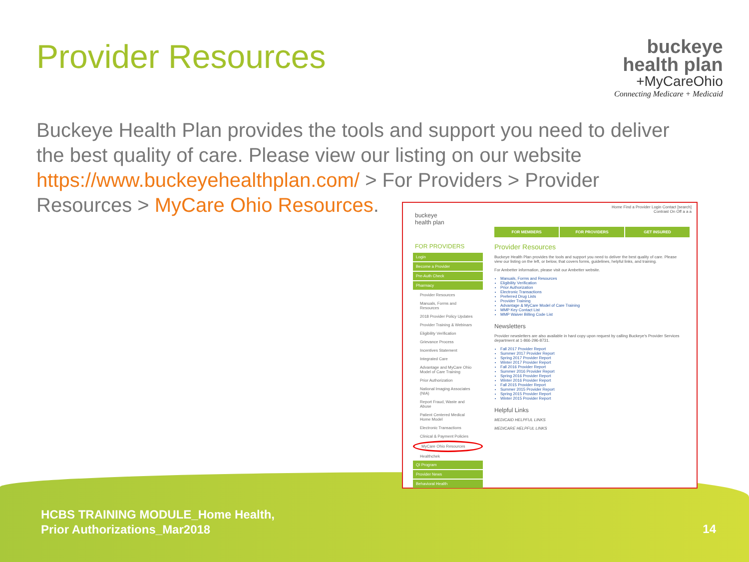Provider Resources
buckeye
health plan
+MyCareOhio
Connecting Medicare + Medicaid
Buckeye Health Plan provides the tools and support you need to deliver the best quality of care. Please view our listing on our website https://www.buckeyehealthplan.com/ > For Providers > Provider Resources > MyCare Ohio Resources.
Home Find a Provider Login Contact [search]
Contrast On Off a a a
buckeye
health plan
FOR MEMBERS FOR PROVIDERS GET INSURED
FOR PROVIDERS
Login
Become a Provider
Pre-Auth Check
Pharmacy
Provider Resources
Manuals, Forms and Resources
2018 Provider Policy Updates
Provider Training & Webinars
Eligibility Verification
Grievance Process
Incentives Statement
Integrated Care
Advantage and MyCare Ohio Model of Care Training
Prior Authorization
National Imaging Associates (NIA)
Report Fraud, Waste and Abuse
Patient Centered Medical Home Model
Electronic Transactions
Clinical & Payment Policies
MyCare Ohio Resources
Healthchek
QI Program
Provider News
Behavioral Health
Provider Resources
Buckeye Health Plan provides the tools and support you need to deliver the best quality of care. Please view our listing on the left, or below, that covers forms, guidelines, helpful links, and training.
For Ambetter information, please visit our Ambetter website.
Manuals, Forms and Resources
Eligibility Verification
Prior Authorization
Electronic Transactions
Preferred Drug Lists
Provider Training
Advantage & MyCare Model of Care Training
MMP Key Contact List
MMP Waiver Billing Code List
Newsletters
Provider newsletters are also available in hard copy upon request by calling Buckeye's Provider Services department at 1-866-296-8731.
Fall 2017 Provider Report
Summer 2017 Provider Report
Spring 2017 Provider Report
Winter 2017 Provider Report
Fall 2016 Provider Report
Summer 2016 Provider Report
Spring 2016 Provider Report
Winter 2016 Provider Report
Fall 2015 Provider Report
Summer 2015 Provider Report
Spring 2015 Provider Report
Winter 2015 Provider Report
Helpful Links
MEDICAID HELPFUL LINKS
MEDICARE HELPFUL LINKS
HCBS TRAINING MODULE_Home Health,
Prior Authorizations_Mar2018
14